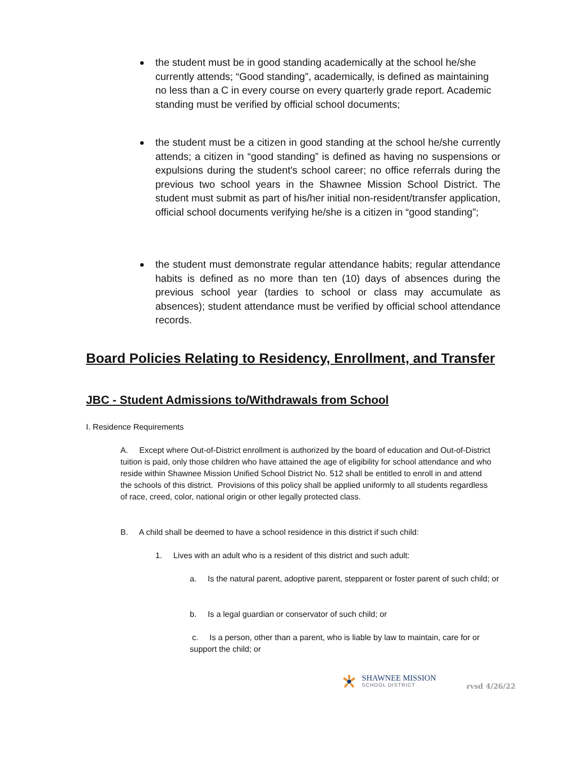the student must be in good standing academically at the school he/she currently attends; “Good standing”, academically, is defined as maintaining no less than a C in every course on every quarterly grade report. Academic standing must be verified by official school documents;
the student must be a citizen in good standing at the school he/she currently attends; a citizen in “good standing” is defined as having no suspensions or expulsions during the student's school career; no office referrals during the previous two school years in the Shawnee Mission School District. The student must submit as part of his/her initial non-resident/transfer application, official school documents verifying he/she is a citizen in “good standing”;
the student must demonstrate regular attendance habits; regular attendance habits is defined as no more than ten (10) days of absences during the previous school year (tardies to school or class may accumulate as absences); student attendance must be verified by official school attendance records.
Board Policies Relating to Residency, Enrollment, and Transfer
JBC - Student Admissions to/Withdrawals from School
I. Residence Requirements
A. Except where Out-of-District enrollment is authorized by the board of education and Out-of-District tuition is paid, only those children who have attained the age of eligibility for school attendance and who reside within Shawnee Mission Unified School District No. 512 shall be entitled to enroll in and attend the schools of this district. Provisions of this policy shall be applied uniformly to all students regardless of race, creed, color, national origin or other legally protected class.
B. A child shall be deemed to have a school residence in this district if such child:
1. Lives with an adult who is a resident of this district and such adult:
a. Is the natural parent, adoptive parent, stepparent or foster parent of such child; or
b. Is a legal guardian or conservator of such child; or
c. Is a person, other than a parent, who is liable by law to maintain, care for or support the child; or
SHAWNEE MISSION
SCHOOL DISTRICT
rvsd 4/26/22